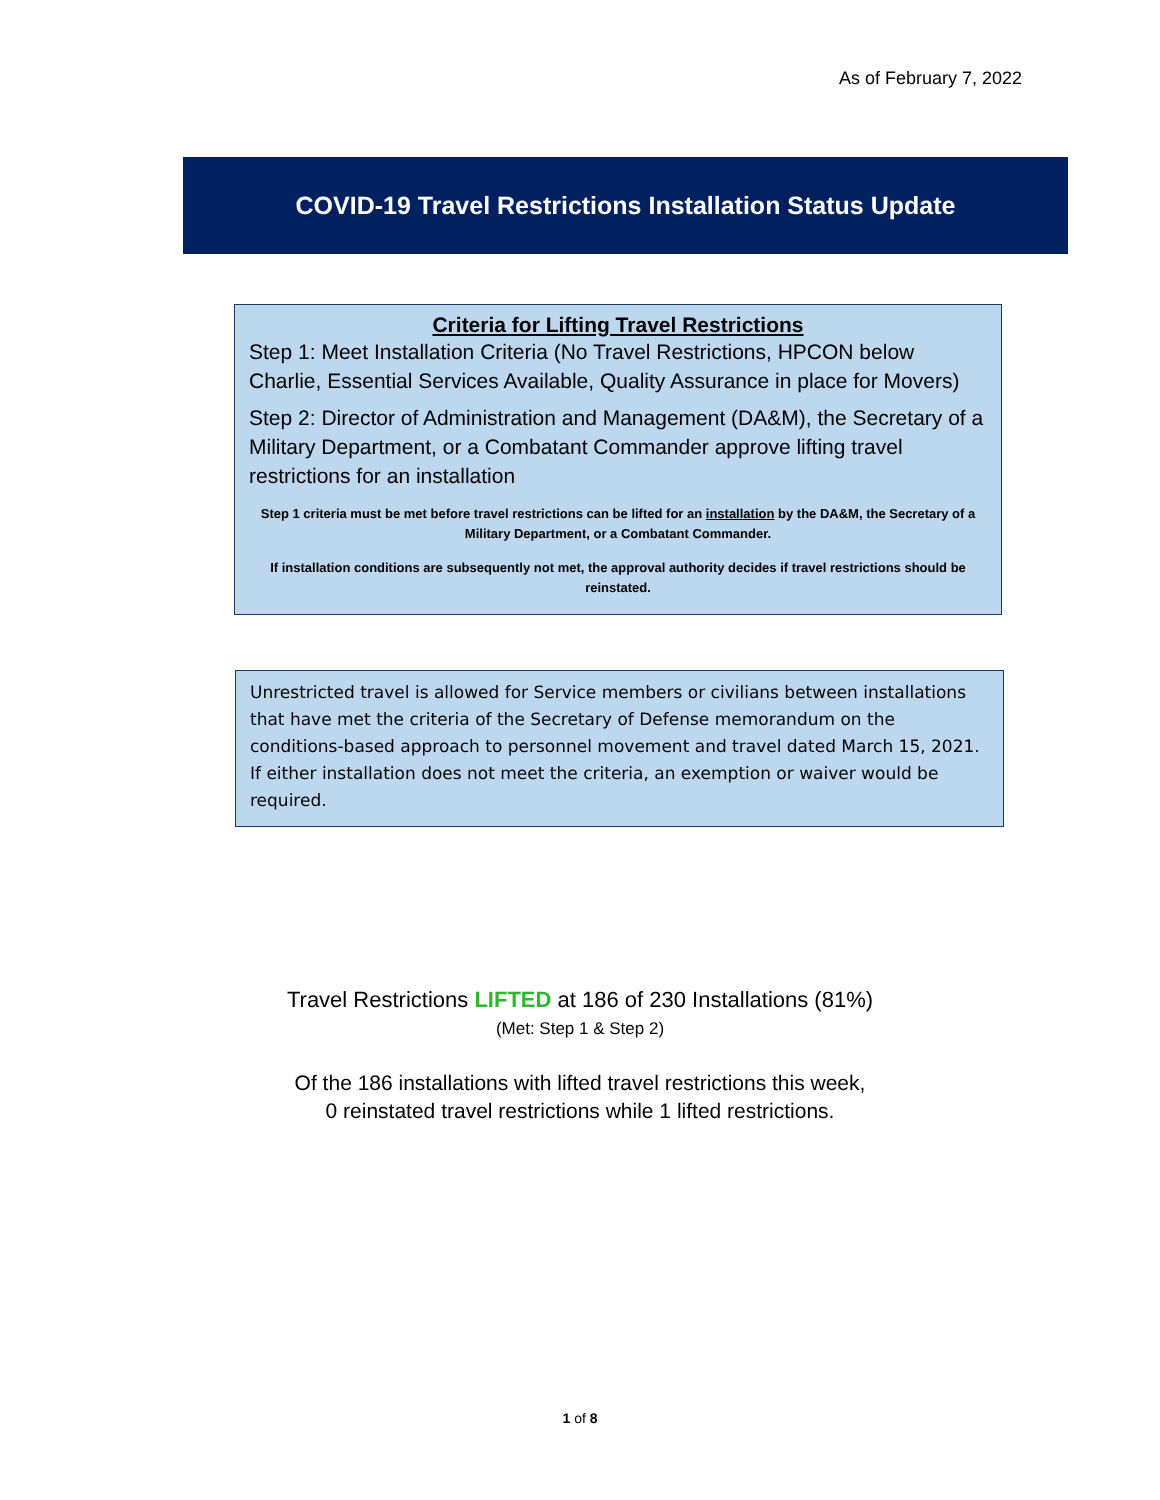As of February 7, 2022
COVID-19 Travel Restrictions Installation Status Update
Criteria for Lifting Travel Restrictions
Step 1: Meet Installation Criteria (No Travel Restrictions, HPCON below Charlie, Essential Services Available, Quality Assurance in place for Movers)
Step 2: Director of Administration and Management (DA&M), the Secretary of a Military Department, or a Combatant Commander approve lifting travel restrictions for an installation
Step 1 criteria must be met before travel restrictions can be lifted for an installation by the DA&M, the Secretary of a Military Department, or a Combatant Commander.
If installation conditions are subsequently not met, the approval authority decides if travel restrictions should be reinstated.
Unrestricted travel is allowed for Service members or civilians between installations that have met the criteria of the Secretary of Defense memorandum on the conditions-based approach to personnel movement and travel dated March 15, 2021. If either installation does not meet the criteria, an exemption or waiver would be required.
Travel Restrictions LIFTED at 186 of 230 Installations (81%)
(Met: Step 1 & Step 2)
Of the 186 installations with lifted travel restrictions this week,
0 reinstated travel restrictions while 1 lifted restrictions.
1 of 8